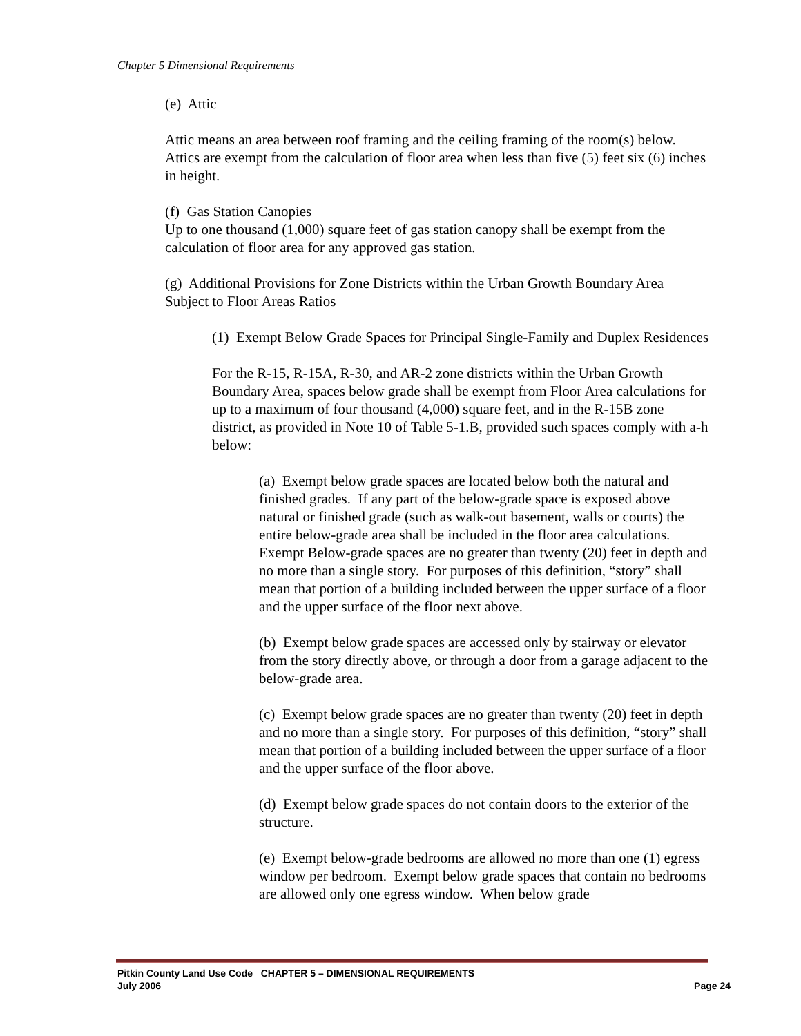Chapter 5 Dimensional Requirements
(e) Attic
Attic means an area between roof framing and the ceiling framing of the room(s) below. Attics are exempt from the calculation of floor area when less than five (5) feet six (6) inches in height.
(f) Gas Station Canopies
Up to one thousand (1,000) square feet of gas station canopy shall be exempt from the calculation of floor area for any approved gas station.
(g) Additional Provisions for Zone Districts within the Urban Growth Boundary Area Subject to Floor Areas Ratios
(1) Exempt Below Grade Spaces for Principal Single-Family and Duplex Residences
For the R-15, R-15A, R-30, and AR-2 zone districts within the Urban Growth Boundary Area, spaces below grade shall be exempt from Floor Area calculations for up to a maximum of four thousand (4,000) square feet, and in the R-15B zone district, as provided in Note 10 of Table 5-1.B, provided such spaces comply with a-h below:
(a) Exempt below grade spaces are located below both the natural and finished grades. If any part of the below-grade space is exposed above natural or finished grade (such as walk-out basement, walls or courts) the entire below-grade area shall be included in the floor area calculations. Exempt Below-grade spaces are no greater than twenty (20) feet in depth and no more than a single story. For purposes of this definition, “story” shall mean that portion of a building included between the upper surface of a floor and the upper surface of the floor next above.
(b) Exempt below grade spaces are accessed only by stairway or elevator from the story directly above, or through a door from a garage adjacent to the below-grade area.
(c) Exempt below grade spaces are no greater than twenty (20) feet in depth and no more than a single story. For purposes of this definition, “story” shall mean that portion of a building included between the upper surface of a floor and the upper surface of the floor above.
(d) Exempt below grade spaces do not contain doors to the exterior of the structure.
(e) Exempt below-grade bedrooms are allowed no more than one (1) egress window per bedroom. Exempt below grade spaces that contain no bedrooms are allowed only one egress window. When below grade
Pitkin County Land Use Code CHAPTER 5 – DIMENSIONAL REQUIREMENTS
July 2006 Page 24